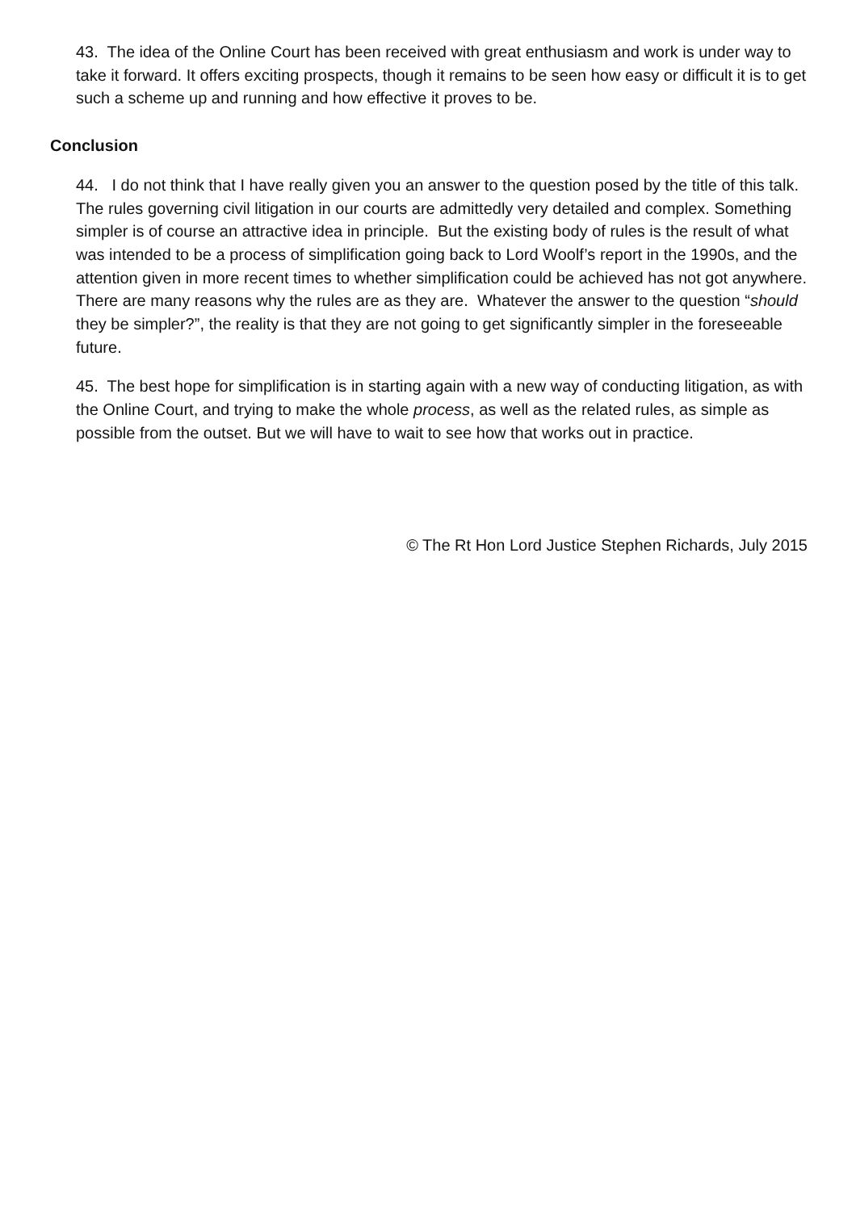43. The idea of the Online Court has been received with great enthusiasm and work is under way to take it forward. It offers exciting prospects, though it remains to be seen how easy or difficult it is to get such a scheme up and running and how effective it proves to be.
Conclusion
44. I do not think that I have really given you an answer to the question posed by the title of this talk. The rules governing civil litigation in our courts are admittedly very detailed and complex. Something simpler is of course an attractive idea in principle. But the existing body of rules is the result of what was intended to be a process of simplification going back to Lord Woolf’s report in the 1990s, and the attention given in more recent times to whether simplification could be achieved has not got anywhere. There are many reasons why the rules are as they are. Whatever the answer to the question “should they be simpler?”, the reality is that they are not going to get significantly simpler in the foreseeable future.
45. The best hope for simplification is in starting again with a new way of conducting litigation, as with the Online Court, and trying to make the whole process, as well as the related rules, as simple as possible from the outset. But we will have to wait to see how that works out in practice.
© The Rt Hon Lord Justice Stephen Richards, July 2015